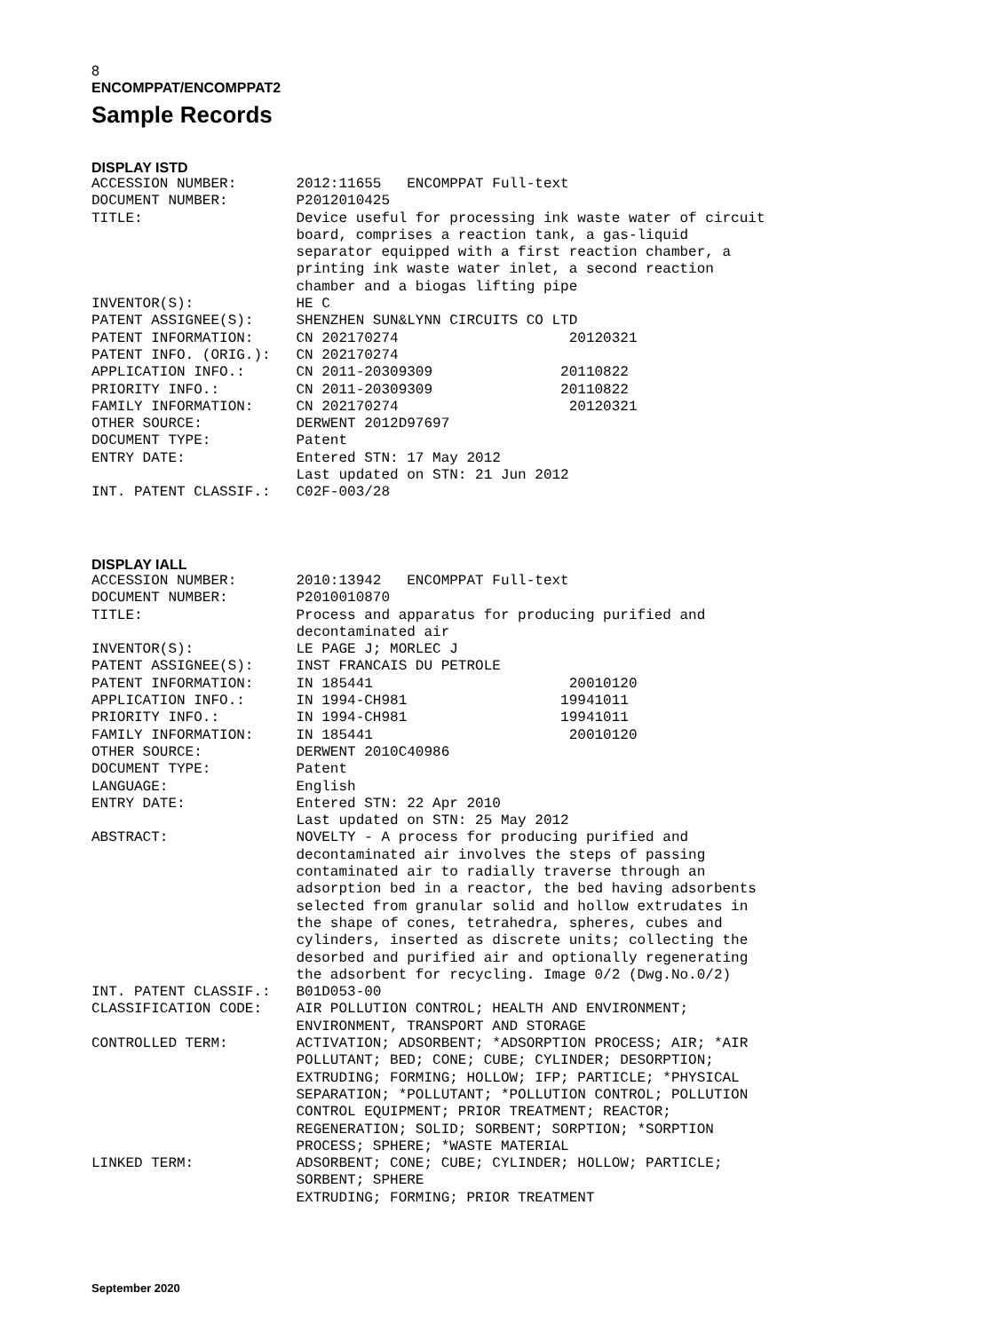8
ENCOMPPAT/ENCOMPPAT2
Sample Records
DISPLAY ISTD
ACCESSION NUMBER:       2012:11655   ENCOMPPAT Full-text
DOCUMENT NUMBER:        P2012010425
TITLE:                  Device useful for processing ink waste water of circuit
                        board, comprises a reaction tank, a gas-liquid
                        separator equipped with a first reaction chamber, a
                        printing ink waste water inlet, a second reaction
                        chamber and a biogas lifting pipe
INVENTOR(S):            HE C
PATENT ASSIGNEE(S):     SHENZHEN SUN&LYNN CIRCUITS CO LTD
PATENT INFORMATION:     CN 202170274                    20120321
PATENT INFO. (ORIG.):   CN 202170274
APPLICATION INFO.:      CN 2011-20309309               20110822
PRIORITY INFO.:         CN 2011-20309309               20110822
FAMILY INFORMATION:     CN 202170274                    20120321
OTHER SOURCE:           DERWENT 2012D97697
DOCUMENT TYPE:          Patent
ENTRY DATE:             Entered STN: 17 May 2012
                        Last updated on STN: 21 Jun 2012
INT. PATENT CLASSIF.:   C02F-003/28
DISPLAY IALL
ACCESSION NUMBER:       2010:13942   ENCOMPPAT Full-text
DOCUMENT NUMBER:        P2010010870
TITLE:                  Process and apparatus for producing purified and
                        decontaminated air
INVENTOR(S):            LE PAGE J; MORLEC J
PATENT ASSIGNEE(S):     INST FRANCAIS DU PETROLE
PATENT INFORMATION:     IN 185441                       20010120
APPLICATION INFO.:      IN 1994-CH981                  19941011
PRIORITY INFO.:         IN 1994-CH981                  19941011
FAMILY INFORMATION:     IN 185441                       20010120
OTHER SOURCE:           DERWENT 2010C40986
DOCUMENT TYPE:          Patent
LANGUAGE:               English
ENTRY DATE:             Entered STN: 22 Apr 2010
                        Last updated on STN: 25 May 2012
ABSTRACT:               NOVELTY - A process for producing purified and
                        decontaminated air involves the steps of passing
                        contaminated air to radially traverse through an
                        adsorption bed in a reactor, the bed having adsorbents
                        selected from granular solid and hollow extrudates in
                        the shape of cones, tetrahedra, spheres, cubes and
                        cylinders, inserted as discrete units; collecting the
                        desorbed and purified air and optionally regenerating
                        the adsorbent for recycling. Image 0/2 (Dwg.No.0/2)
INT. PATENT CLASSIF.:   B01D053-00
CLASSIFICATION CODE:    AIR POLLUTION CONTROL; HEALTH AND ENVIRONMENT;
                        ENVIRONMENT, TRANSPORT AND STORAGE
CONTROLLED TERM:        ACTIVATION; ADSORBENT; *ADSORPTION PROCESS; AIR; *AIR
                        POLLUTANT; BED; CONE; CUBE; CYLINDER; DESORPTION;
                        EXTRUDING; FORMING; HOLLOW; IFP; PARTICLE; *PHYSICAL
                        SEPARATION; *POLLUTANT; *POLLUTION CONTROL; POLLUTION
                        CONTROL EQUIPMENT; PRIOR TREATMENT; REACTOR;
                        REGENERATION; SOLID; SORBENT; SORPTION; *SORPTION
                        PROCESS; SPHERE; *WASTE MATERIAL
LINKED TERM:            ADSORBENT; CONE; CUBE; CYLINDER; HOLLOW; PARTICLE;
                        SORBENT; SPHERE
                        EXTRUDING; FORMING; PRIOR TREATMENT
September 2020